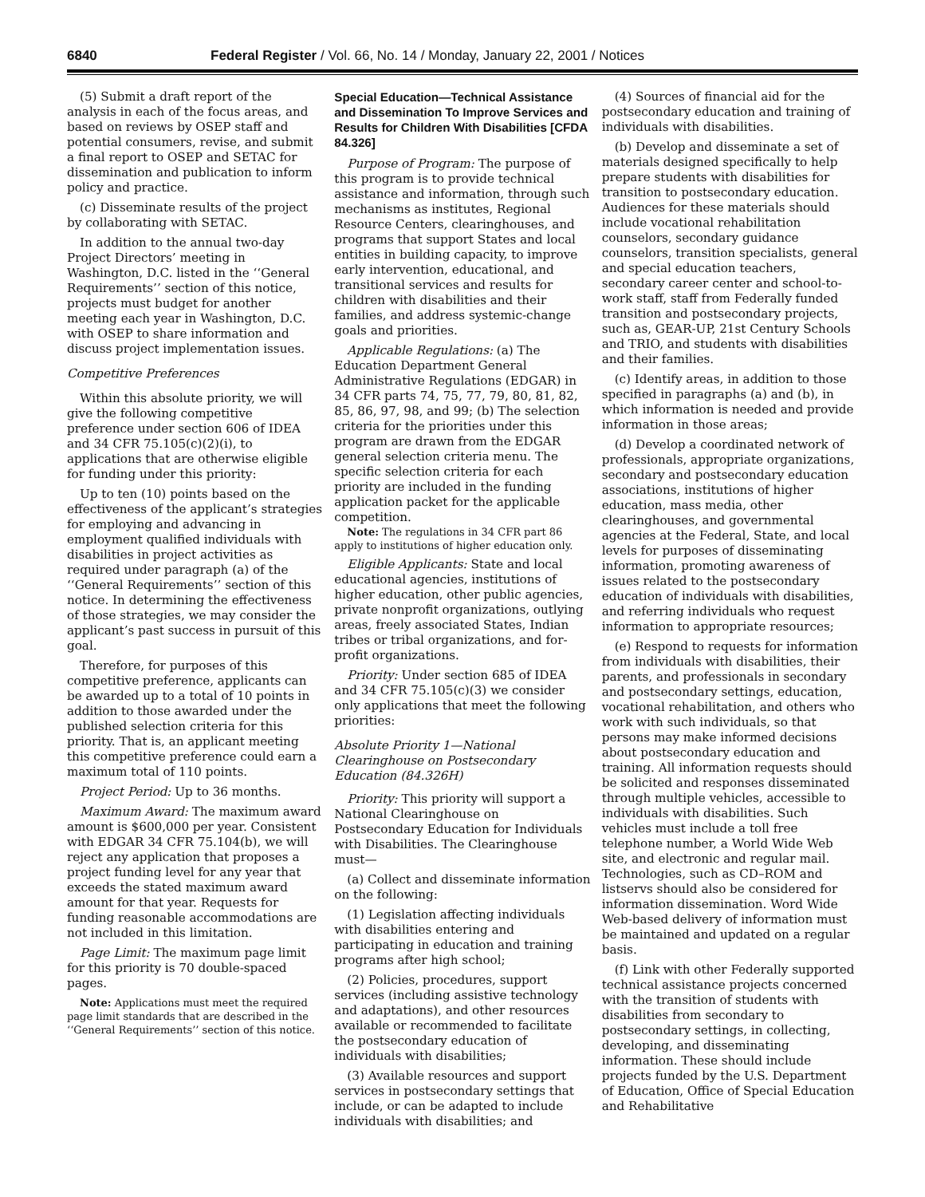6840 Federal Register / Vol. 66, No. 14 / Monday, January 22, 2001 / Notices
(5) Submit a draft report of the analysis in each of the focus areas, and based on reviews by OSEP staff and potential consumers, revise, and submit a final report to OSEP and SETAC for dissemination and publication to inform policy and practice.
(c) Disseminate results of the project by collaborating with SETAC.
In addition to the annual two-day Project Directors’ meeting in Washington, D.C. listed in the ‘‘General Requirements’’ section of this notice, projects must budget for another meeting each year in Washington, D.C. with OSEP to share information and discuss project implementation issues.
Competitive Preferences
Within this absolute priority, we will give the following competitive preference under section 606 of IDEA and 34 CFR 75.105(c)(2)(i), to applications that are otherwise eligible for funding under this priority:
Up to ten (10) points based on the effectiveness of the applicant’s strategies for employing and advancing in employment qualified individuals with disabilities in project activities as required under paragraph (a) of the ‘‘General Requirements’’ section of this notice. In determining the effectiveness of those strategies, we may consider the applicant’s past success in pursuit of this goal.
Therefore, for purposes of this competitive preference, applicants can be awarded up to a total of 10 points in addition to those awarded under the published selection criteria for this priority. That is, an applicant meeting this competitive preference could earn a maximum total of 110 points.
Project Period: Up to 36 months.
Maximum Award: The maximum award amount is $600,000 per year. Consistent with EDGAR 34 CFR 75.104(b), we will reject any application that proposes a project funding level for any year that exceeds the stated maximum award amount for that year. Requests for funding reasonable accommodations are not included in this limitation.
Page Limit: The maximum page limit for this priority is 70 double-spaced pages.
Note: Applications must meet the required page limit standards that are described in the ‘‘General Requirements’’ section of this notice.
Special Education—Technical Assistance and Dissemination To Improve Services and Results for Children With Disabilities [CFDA 84.326]
Purpose of Program: The purpose of this program is to provide technical assistance and information, through such mechanisms as institutes, Regional Resource Centers, clearinghouses, and programs that support States and local entities in building capacity, to improve early intervention, educational, and transitional services and results for children with disabilities and their families, and address systemic-change goals and priorities.
Applicable Regulations: (a) The Education Department General Administrative Regulations (EDGAR) in 34 CFR parts 74, 75, 77, 79, 80, 81, 82, 85, 86, 97, 98, and 99; (b) The selection criteria for the priorities under this program are drawn from the EDGAR general selection criteria menu. The specific selection criteria for each priority are included in the funding application packet for the applicable competition.
Note: The regulations in 34 CFR part 86 apply to institutions of higher education only.
Eligible Applicants: State and local educational agencies, institutions of higher education, other public agencies, private nonprofit organizations, outlying areas, freely associated States, Indian tribes or tribal organizations, and for-profit organizations.
Priority: Under section 685 of IDEA and 34 CFR 75.105(c)(3) we consider only applications that meet the following priorities:
Absolute Priority 1—National Clearinghouse on Postsecondary Education (84.326H)
Priority: This priority will support a National Clearinghouse on Postsecondary Education for Individuals with Disabilities. The Clearinghouse must—
(a) Collect and disseminate information on the following:
(1) Legislation affecting individuals with disabilities entering and participating in education and training programs after high school;
(2) Policies, procedures, support services (including assistive technology and adaptations), and other resources available or recommended to facilitate the postsecondary education of individuals with disabilities;
(3) Available resources and support services in postsecondary settings that include, or can be adapted to include individuals with disabilities; and
(4) Sources of financial aid for the postsecondary education and training of individuals with disabilities.
(b) Develop and disseminate a set of materials designed specifically to help prepare students with disabilities for transition to postsecondary education. Audiences for these materials should include vocational rehabilitation counselors, secondary guidance counselors, transition specialists, general and special education teachers, secondary career center and school-to-work staff, staff from Federally funded transition and postsecondary projects, such as, GEAR-UP, 21st Century Schools and TRIO, and students with disabilities and their families.
(c) Identify areas, in addition to those specified in paragraphs (a) and (b), in which information is needed and provide information in those areas;
(d) Develop a coordinated network of professionals, appropriate organizations, secondary and postsecondary education associations, institutions of higher education, mass media, other clearinghouses, and governmental agencies at the Federal, State, and local levels for purposes of disseminating information, promoting awareness of issues related to the postsecondary education of individuals with disabilities, and referring individuals who request information to appropriate resources;
(e) Respond to requests for information from individuals with disabilities, their parents, and professionals in secondary and postsecondary settings, education, vocational rehabilitation, and others who work with such individuals, so that persons may make informed decisions about postsecondary education and training. All information requests should be solicited and responses disseminated through multiple vehicles, accessible to individuals with disabilities. Such vehicles must include a toll free telephone number, a World Wide Web site, and electronic and regular mail. Technologies, such as CD–ROM and listservs should also be considered for information dissemination. Word Wide Web-based delivery of information must be maintained and updated on a regular basis.
(f) Link with other Federally supported technical assistance projects concerned with the transition of students with disabilities from secondary to postsecondary settings, in collecting, developing, and disseminating information. These should include projects funded by the U.S. Department of Education, Office of Special Education and Rehabilitative